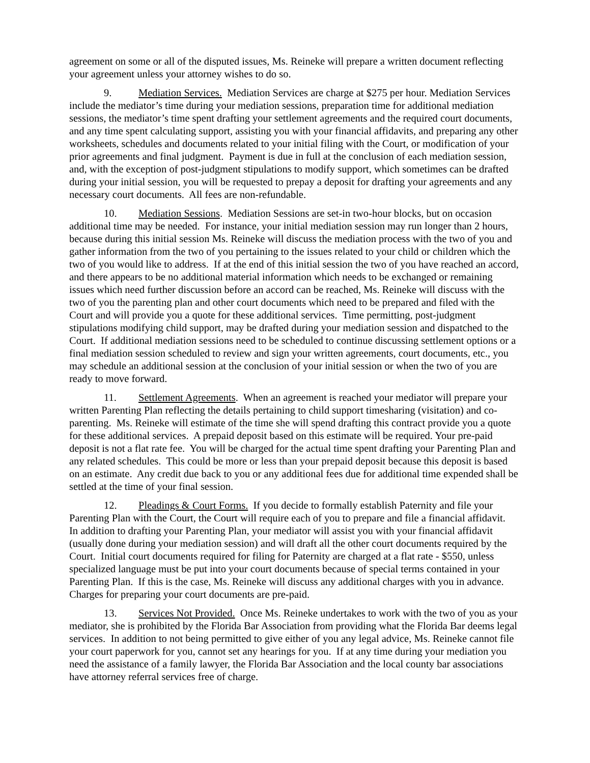agreement on some or all of the disputed issues, Ms. Reineke will prepare a written document reflecting your agreement unless your attorney wishes to do so.
9. Mediation Services. Mediation Services are charge at $275 per hour. Mediation Services include the mediator’s time during your mediation sessions, preparation time for additional mediation sessions, the mediator’s time spent drafting your settlement agreements and the required court documents, and any time spent calculating support, assisting you with your financial affidavits, and preparing any other worksheets, schedules and documents related to your initial filing with the Court, or modification of your prior agreements and final judgment. Payment is due in full at the conclusion of each mediation session, and, with the exception of post-judgment stipulations to modify support, which sometimes can be drafted during your initial session, you will be requested to prepay a deposit for drafting your agreements and any necessary court documents. All fees are non-refundable.
10. Mediation Sessions. Mediation Sessions are set-in two-hour blocks, but on occasion additional time may be needed. For instance, your initial mediation session may run longer than 2 hours, because during this initial session Ms. Reineke will discuss the mediation process with the two of you and gather information from the two of you pertaining to the issues related to your child or children which the two of you would like to address. If at the end of this initial session the two of you have reached an accord, and there appears to be no additional material information which needs to be exchanged or remaining issues which need further discussion before an accord can be reached, Ms. Reineke will discuss with the two of you the parenting plan and other court documents which need to be prepared and filed with the Court and will provide you a quote for these additional services. Time permitting, post-judgment stipulations modifying child support, may be drafted during your mediation session and dispatched to the Court. If additional mediation sessions need to be scheduled to continue discussing settlement options or a final mediation session scheduled to review and sign your written agreements, court documents, etc., you may schedule an additional session at the conclusion of your initial session or when the two of you are ready to move forward.
11. Settlement Agreements. When an agreement is reached your mediator will prepare your written Parenting Plan reflecting the details pertaining to child support timesharing (visitation) and co-parenting. Ms. Reineke will estimate of the time she will spend drafting this contract provide you a quote for these additional services. A prepaid deposit based on this estimate will be required. Your pre-paid deposit is not a flat rate fee. You will be charged for the actual time spent drafting your Parenting Plan and any related schedules. This could be more or less than your prepaid deposit because this deposit is based on an estimate. Any credit due back to you or any additional fees due for additional time expended shall be settled at the time of your final session.
12. Pleadings & Court Forms. If you decide to formally establish Paternity and file your Parenting Plan with the Court, the Court will require each of you to prepare and file a financial affidavit. In addition to drafting your Parenting Plan, your mediator will assist you with your financial affidavit (usually done during your mediation session) and will draft all the other court documents required by the Court. Initial court documents required for filing for Paternity are charged at a flat rate - $550, unless specialized language must be put into your court documents because of special terms contained in your Parenting Plan. If this is the case, Ms. Reineke will discuss any additional charges with you in advance. Charges for preparing your court documents are pre-paid.
13. Services Not Provided. Once Ms. Reineke undertakes to work with the two of you as your mediator, she is prohibited by the Florida Bar Association from providing what the Florida Bar deems legal services. In addition to not being permitted to give either of you any legal advice, Ms. Reineke cannot file your court paperwork for you, cannot set any hearings for you. If at any time during your mediation you need the assistance of a family lawyer, the Florida Bar Association and the local county bar associations have attorney referral services free of charge.